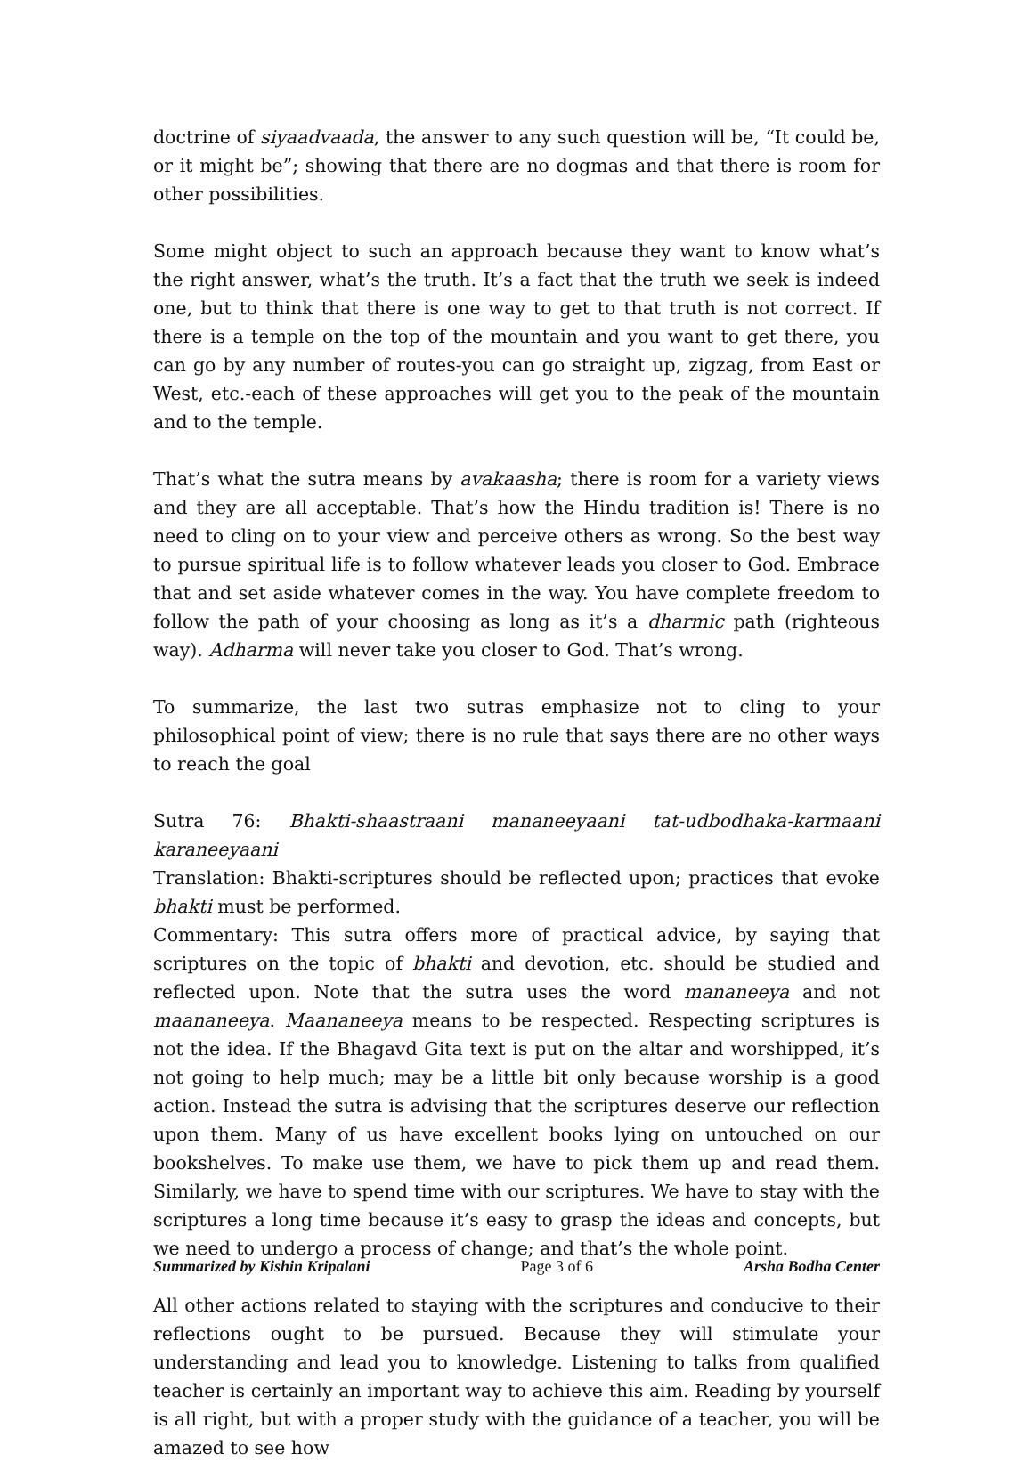doctrine of siyaadvaada, the answer to any such question will be, “It could be, or it might be”; showing that there are no dogmas and that there is room for other possibilities.
Some might object to such an approach because they want to know what’s the right answer, what’s the truth. It’s a fact that the truth we seek is indeed one, but to think that there is one way to get to that truth is not correct. If there is a temple on the top of the mountain and you want to get there, you can go by any number of routes-you can go straight up, zigzag, from East or West, etc.-each of these approaches will get you to the peak of the mountain and to the temple.
That’s what the sutra means by avakaasha; there is room for a variety views and they are all acceptable. That’s how the Hindu tradition is! There is no need to cling on to your view and perceive others as wrong. So the best way to pursue spiritual life is to follow whatever leads you closer to God. Embrace that and set aside whatever comes in the way. You have complete freedom to follow the path of your choosing as long as it’s a dharmic path (righteous way). Adharma will never take you closer to God. That’s wrong.
To summarize, the last two sutras emphasize not to cling to your philosophical point of view; there is no rule that says there are no other ways to reach the goal
Sutra 76: Bhakti-shaastraani mananeeyaani tat-udbodhaka-karmaani karaneeyaani
Translation: Bhakti-scriptures should be reflected upon; practices that evoke bhakti must be performed.
Commentary: This sutra offers more of practical advice, by saying that scriptures on the topic of bhakti and devotion, etc. should be studied and reflected upon. Note that the sutra uses the word mananeeya and not maananeeya. Maananeeya means to be respected. Respecting scriptures is not the idea. If the Bhagavd Gita text is put on the altar and worshipped, it’s not going to help much; may be a little bit only because worship is a good action. Instead the sutra is advising that the scriptures deserve our reflection upon them. Many of us have excellent books lying on untouched on our bookshelves. To make use them, we have to pick them up and read them. Similarly, we have to spend time with our scriptures. We have to stay with the scriptures a long time because it’s easy to grasp the ideas and concepts, but we need to undergo a process of change; and that’s the whole point.
All other actions related to staying with the scriptures and conducive to their reflections ought to be pursued. Because they will stimulate your understanding and lead you to knowledge. Listening to talks from qualified teacher is certainly an important way to achieve this aim. Reading by yourself is all right, but with a proper study with the guidance of a teacher, you will be amazed to see how
Summarized by Kishin Kripalani Page 3 of 6 Arsha Bodha Center